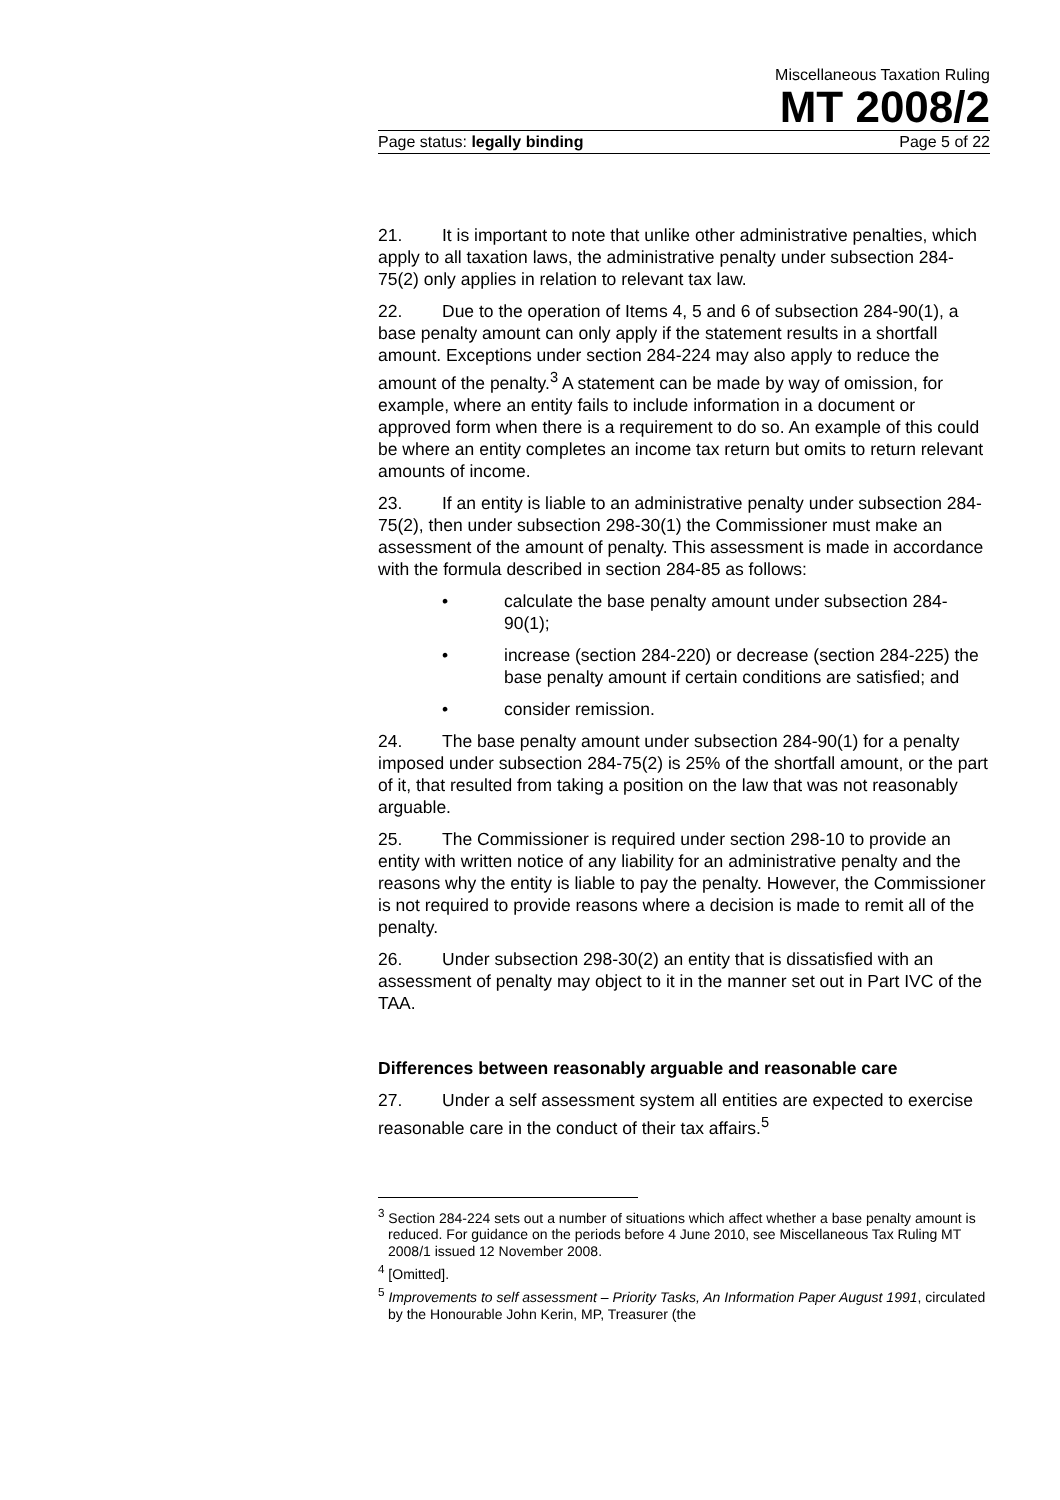Miscellaneous Taxation Ruling
MT 2008/2
Page status: legally binding Page 5 of 22
21. It is important to note that unlike other administrative penalties, which apply to all taxation laws, the administrative penalty under subsection 284-75(2) only applies in relation to relevant tax law.
22. Due to the operation of Items 4, 5 and 6 of subsection 284-90(1), a base penalty amount can only apply if the statement results in a shortfall amount. Exceptions under section 284-224 may also apply to reduce the amount of the penalty.<sup>3</sup> A statement can be made by way of omission, for example, where an entity fails to include information in a document or approved form when there is a requirement to do so. An example of this could be where an entity completes an income tax return but omits to return relevant amounts of income.
23. If an entity is liable to an administrative penalty under subsection 284-75(2), then under subsection 298-30(1) the Commissioner must make an assessment of the amount of penalty. This assessment is made in accordance with the formula described in section 284-85 as follows:
• calculate the base penalty amount under subsection 284-90(1);
• increase (section 284-220) or decrease (section 284-225) the base penalty amount if certain conditions are satisfied; and
• consider remission.
24. The base penalty amount under subsection 284-90(1) for a penalty imposed under subsection 284-75(2) is 25% of the shortfall amount, or the part of it, that resulted from taking a position on the law that was not reasonably arguable.
25. The Commissioner is required under section 298-10 to provide an entity with written notice of any liability for an administrative penalty and the reasons why the entity is liable to pay the penalty. However, the Commissioner is not required to provide reasons where a decision is made to remit all of the penalty.
26. Under subsection 298-30(2) an entity that is dissatisfied with an assessment of penalty may object to it in the manner set out in Part IVC of the TAA.
Differences between reasonably arguable and reasonable care
27. Under a self assessment system all entities are expected to exercise reasonable care in the conduct of their tax affairs.<sup>5</sup>
<sup>3</sup> Section 284-224 sets out a number of situations which affect whether a base penalty amount is reduced. For guidance on the periods before 4 June 2010, see Miscellaneous Tax Ruling MT 2008/1 issued 12 November 2008.
<sup>4</sup> [Omitted].
<sup>5</sup> Improvements to self assessment – Priority Tasks, An Information Paper August 1991, circulated by the Honourable John Kerin, MP, Treasurer (the